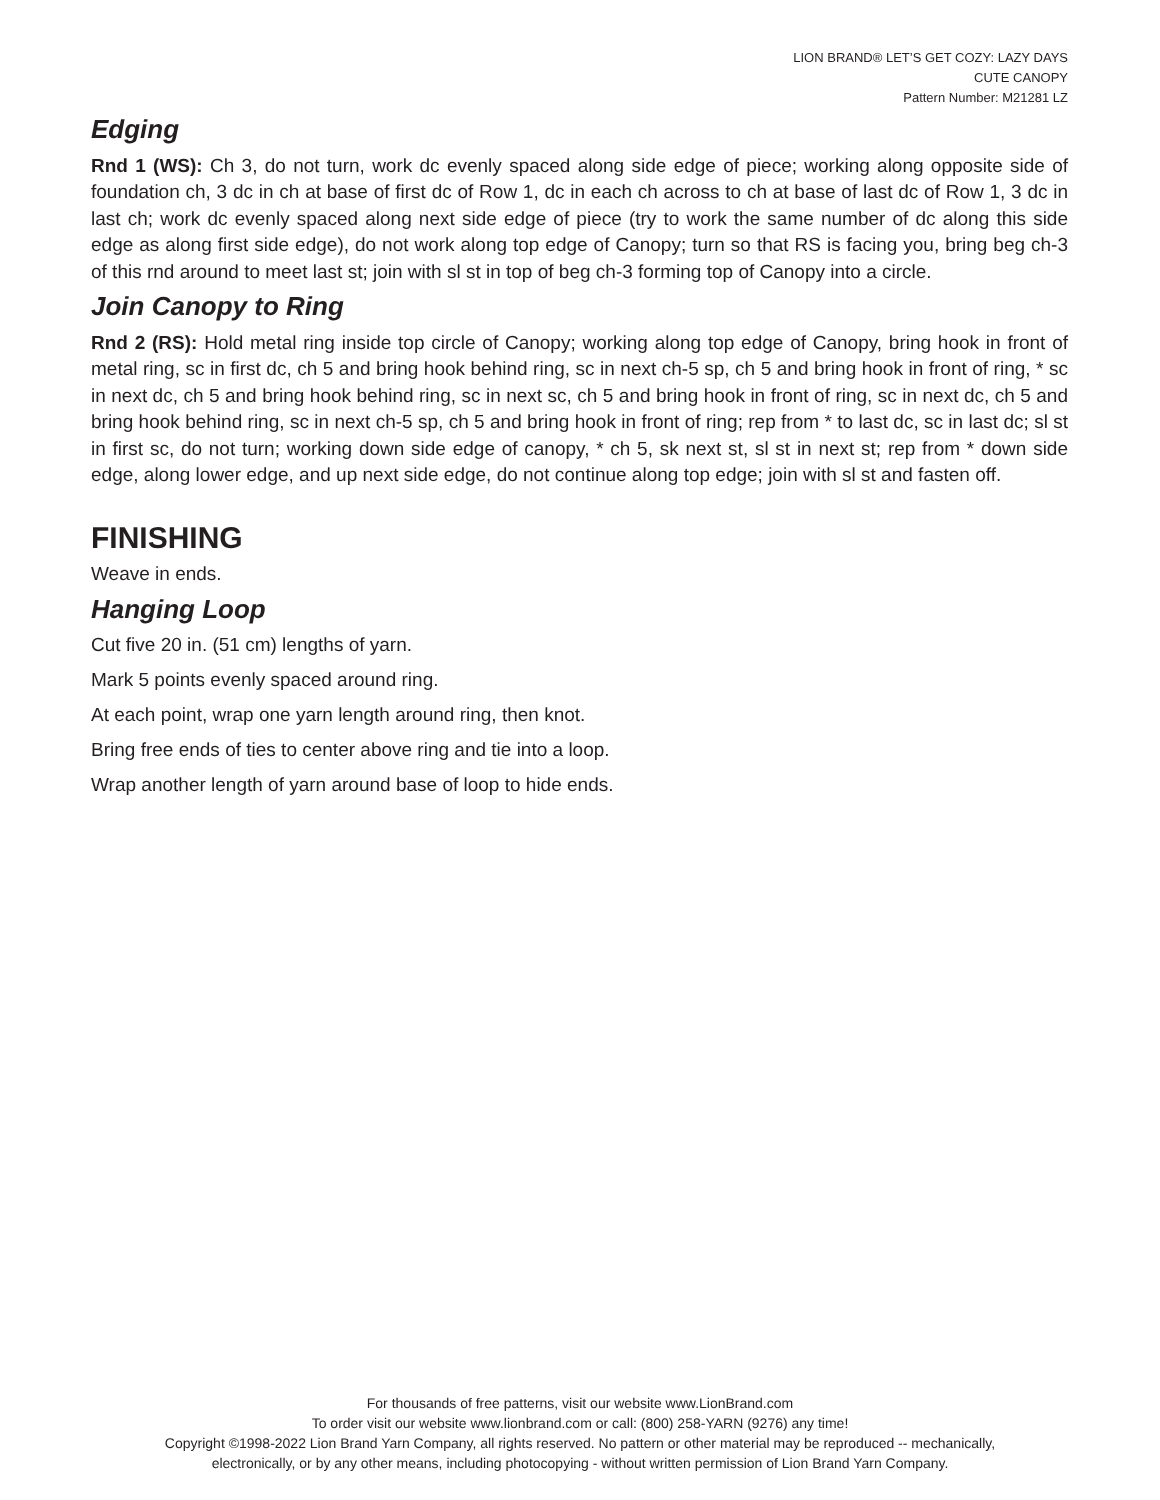LION BRAND® LET’S GET COZY: LAZY DAYS
CUTE CANOPY
Pattern Number: M21281 LZ
Edging
Rnd 1 (WS): Ch 3, do not turn, work dc evenly spaced along side edge of piece; working along opposite side of foundation ch, 3 dc in ch at base of first dc of Row 1, dc in each ch across to ch at base of last dc of Row 1, 3 dc in last ch; work dc evenly spaced along next side edge of piece (try to work the same number of dc along this side edge as along first side edge), do not work along top edge of Canopy; turn so that RS is facing you, bring beg ch-3 of this rnd around to meet last st; join with sl st in top of beg ch-3 forming top of Canopy into a circle.
Join Canopy to Ring
Rnd 2 (RS): Hold metal ring inside top circle of Canopy; working along top edge of Canopy, bring hook in front of metal ring, sc in first dc, ch 5 and bring hook behind ring, sc in next ch-5 sp, ch 5 and bring hook in front of ring, * sc in next dc, ch 5 and bring hook behind ring, sc in next sc, ch 5 and bring hook in front of ring, sc in next dc, ch 5 and bring hook behind ring, sc in next ch-5 sp, ch 5 and bring hook in front of ring; rep from * to last dc, sc in last dc; sl st in first sc, do not turn; working down side edge of canopy, * ch 5, sk next st, sl st in next st; rep from * down side edge, along lower edge, and up next side edge, do not continue along top edge; join with sl st and fasten off.
FINISHING
Weave in ends.
Hanging Loop
Cut five 20 in. (51 cm) lengths of yarn.
Mark 5 points evenly spaced around ring.
At each point, wrap one yarn length around ring, then knot.
Bring free ends of ties to center above ring and tie into a loop.
Wrap another length of yarn around base of loop to hide ends.
For thousands of free patterns, visit our website www.LionBrand.com
To order visit our website www.lionbrand.com or call: (800) 258-YARN (9276) any time!
Copyright ©1998-2022 Lion Brand Yarn Company, all rights reserved. No pattern or other material may be reproduced -- mechanically,
electronically, or by any other means, including photocopying - without written permission of Lion Brand Yarn Company.